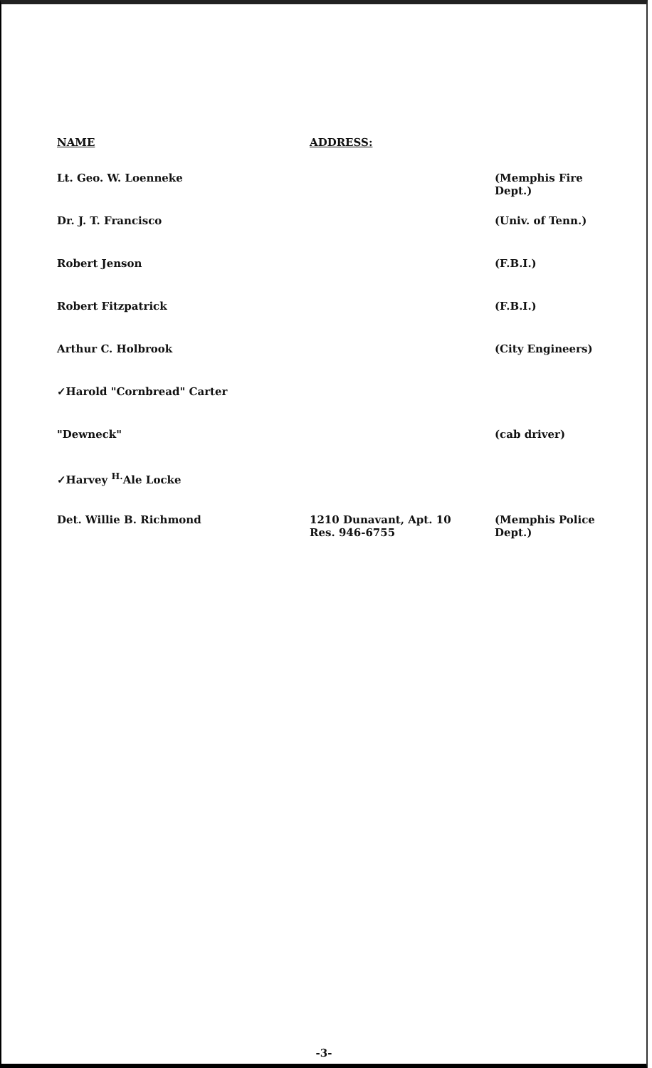| NAME | ADDRESS: | |
| --- | --- | --- |
| Lt. Geo. W. Loenneke | | (Memphis Fire Dept.) |
| Dr. J. T. Francisco | | (Univ. of Tenn.) |
| Robert Jenson | | (F.B.I.) |
| Robert Fitzpatrick | | (F.B.I.) |
| Arthur C. Holbrook | | (City Engineers) |
| ✓Harold "Cornbread" Carter | | |
| "Dewneck" | | (cab driver) |
| ✓Harvey <sup>H.</sup>Ale Locke | | |
| Det. Willie B. Richmond | 1210 Dunavant, Apt. 10 Res. 946-6755 | (Memphis Police Dept.) |
-3-